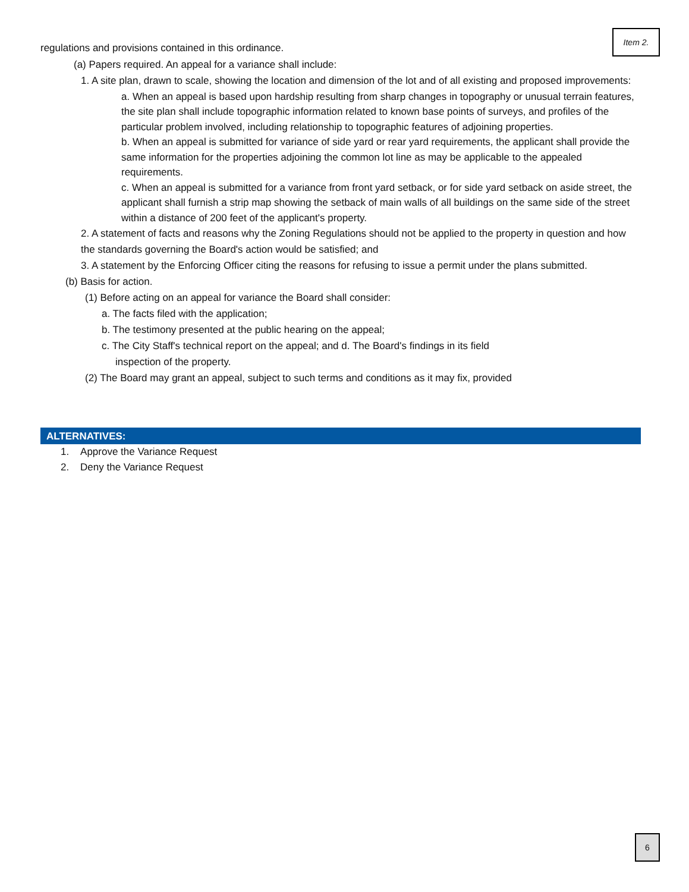Item 2.
regulations and provisions contained in this ordinance.
(a) Papers required. An appeal for a variance shall include:
1. A site plan, drawn to scale, showing the location and dimension of the lot and of all existing and proposed improvements:
a. When an appeal is based upon hardship resulting from sharp changes in topography or unusual terrain features, the site plan shall include topographic information related to known base points of surveys, and profiles of the particular problem involved, including relationship to topographic features of adjoining properties.
b. When an appeal is submitted for variance of side yard or rear yard requirements, the applicant shall provide the same information for the properties adjoining the common lot line as may be applicable to the appealed requirements.
c. When an appeal is submitted for a variance from front yard setback, or for side yard setback on aside street, the applicant shall furnish a strip map showing the setback of main walls of all buildings on the same side of the street within a distance of 200 feet of the applicant's property.
2. A statement of facts and reasons why the Zoning Regulations should not be applied to the property in question and how the standards governing the Board's action would be satisfied; and
3. A statement by the Enforcing Officer citing the reasons for refusing to issue a permit under the plans submitted.
(b) Basis for action.
(1) Before acting on an appeal for variance the Board shall consider:
a. The facts filed with the application;
b. The testimony presented at the public hearing on the appeal;
c. The City Staff's technical report on the appeal; and d. The Board's findings in its field
inspection of the property.
(2) The Board may grant an appeal, subject to such terms and conditions as it may fix, provided
ALTERNATIVES:
1. Approve the Variance Request
2. Deny the Variance Request
6